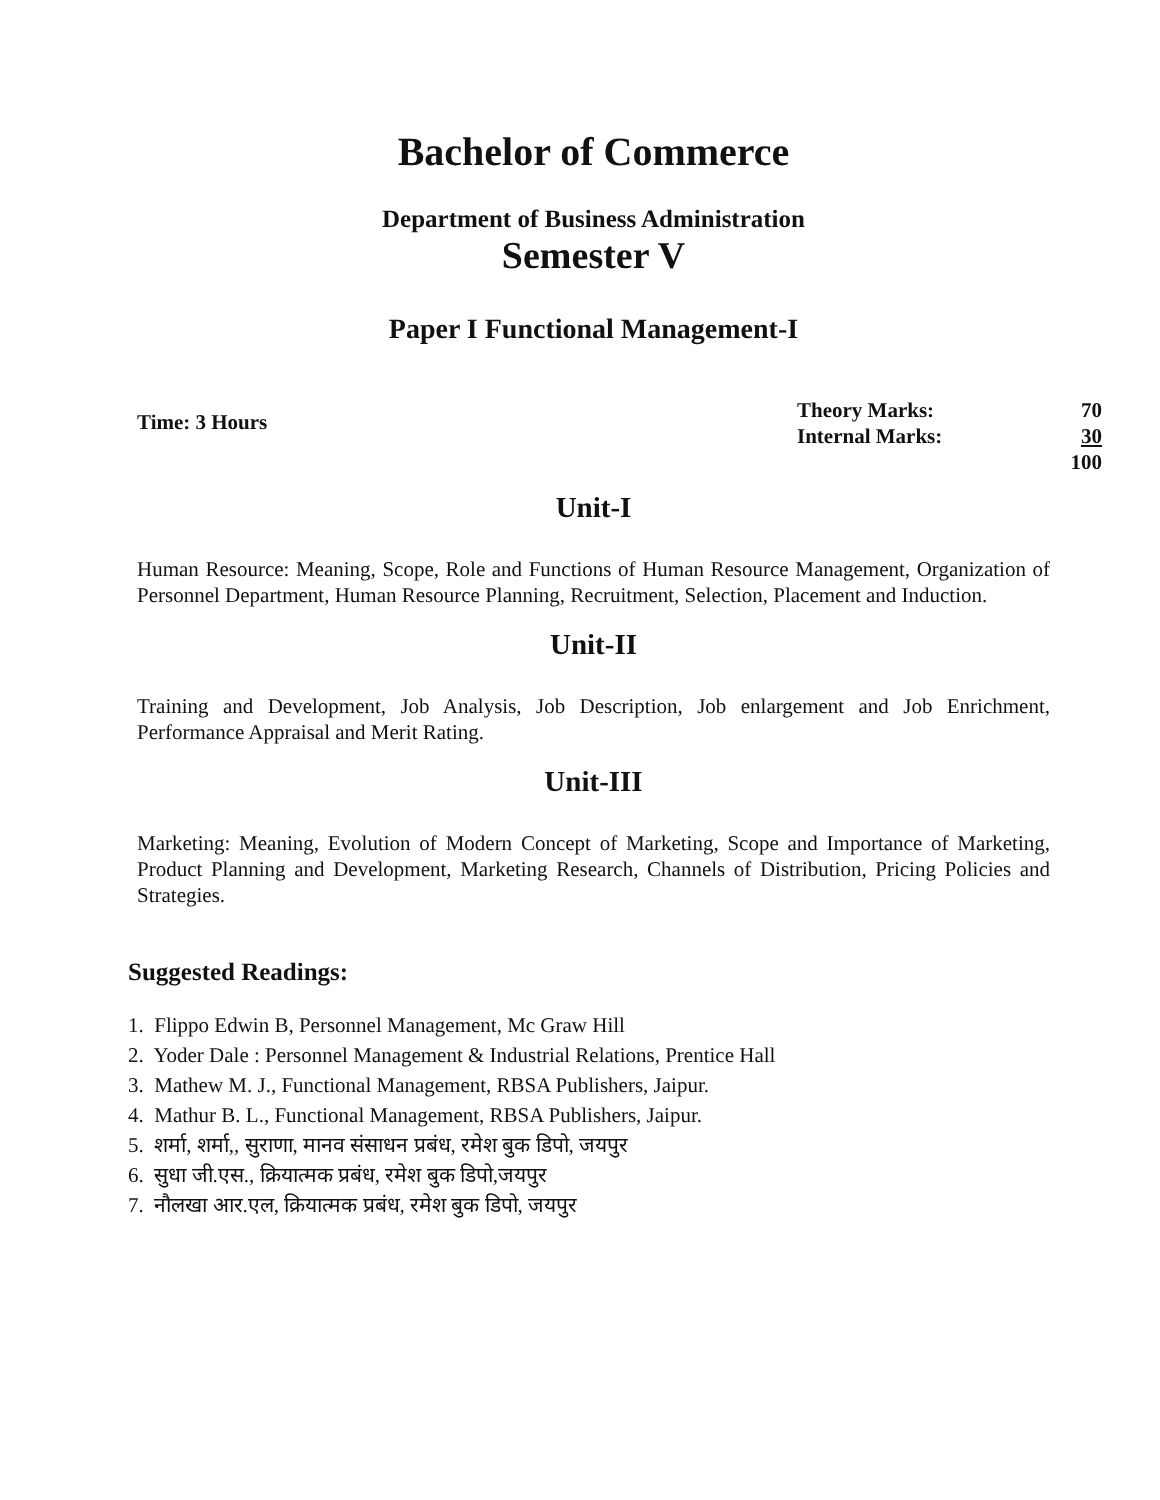Bachelor of Commerce
Department of Business Administration
Semester V
Paper I Functional Management-I
Time: 3 Hours
Theory Marks: 70
Internal Marks: 30
100
Unit-I
Human Resource: Meaning, Scope, Role and Functions of Human Resource Management, Organization of Personnel Department, Human Resource Planning, Recruitment, Selection, Placement and Induction.
Unit-II
Training and Development, Job Analysis, Job Description, Job enlargement and Job Enrichment, Performance Appraisal and Merit Rating.
Unit-III
Marketing: Meaning, Evolution of Modern Concept of Marketing, Scope and Importance of Marketing, Product Planning and Development, Marketing Research, Channels of Distribution, Pricing Policies and Strategies.
Suggested Readings:
1. Flippo Edwin B, Personnel Management, Mc Graw Hill
2. Yoder Dale : Personnel Management & Industrial Relations, Prentice Hall
3. Mathew M. J., Functional Management, RBSA Publishers, Jaipur.
4. Mathur B. L., Functional Management, RBSA Publishers, Jaipur.
5. शर्मा, शर्मा,, सुराणा, मानव संसाधन प्रबंध, रमेश बुक डिपो, जयपुर
6. सुधा जी.एस., क्रियात्मक प्रबंध, रमेश बुक डिपो,जयपुर
7. नौलखा आर.एल, क्रियात्मक प्रबंध, रमेश बुक डिपो, जयपुर